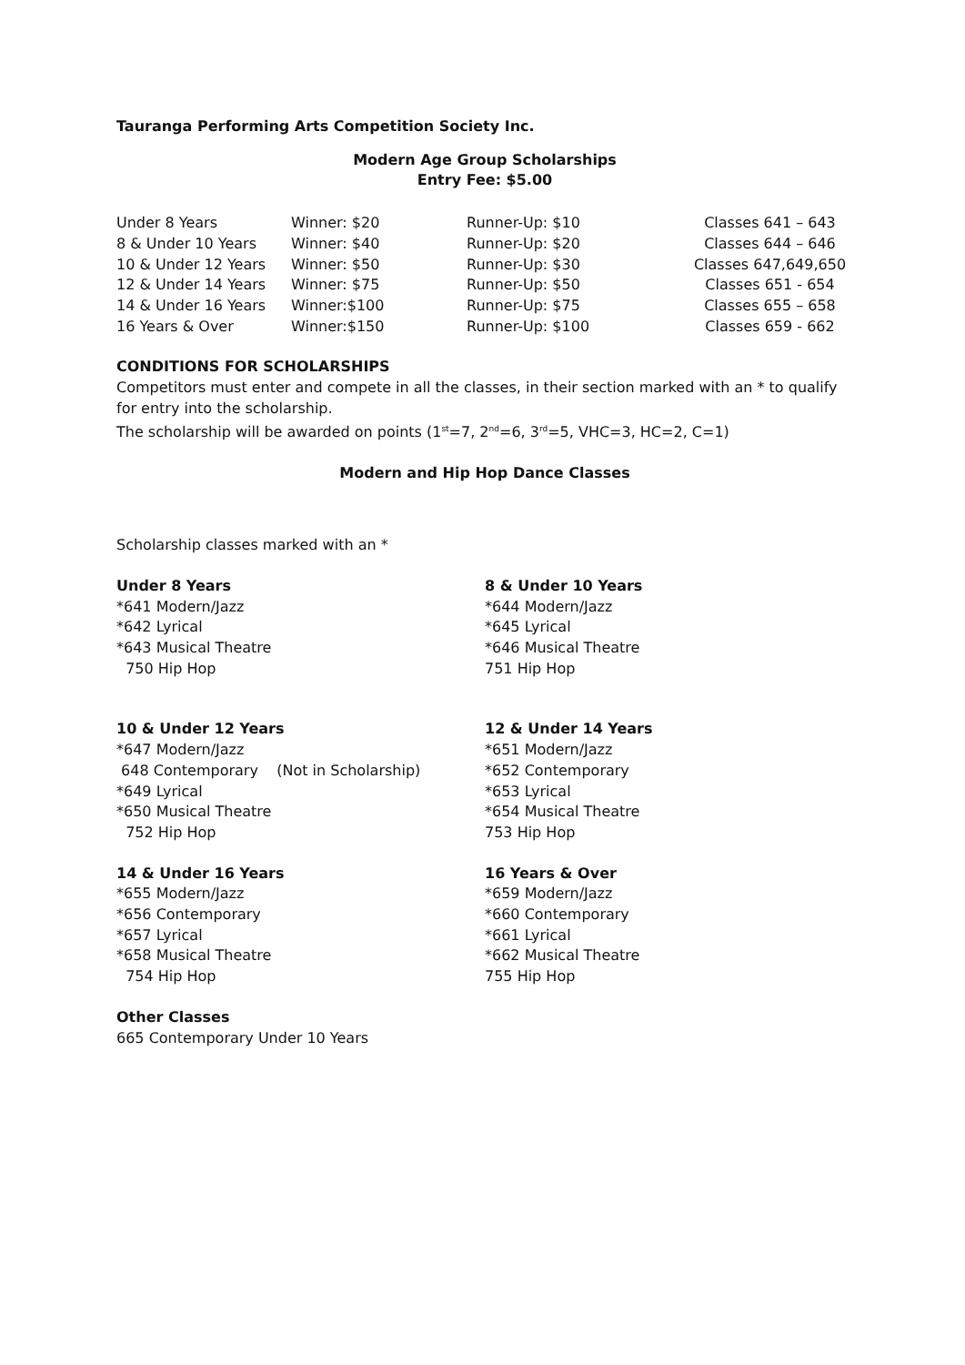Tauranga Performing Arts Competition Society Inc.
Modern Age Group Scholarships
Entry Fee: $5.00
| Under 8 Years | Winner: $20 | Runner-Up: $10 | Classes 641 – 643 |
| 8 & Under 10 Years | Winner: $40 | Runner-Up: $20 | Classes 644 – 646 |
| 10 & Under 12 Years | Winner: $50 | Runner-Up: $30 | Classes 647,649,650 |
| 12 & Under 14 Years | Winner: $75 | Runner-Up: $50 | Classes 651 - 654 |
| 14 & Under 16 Years | Winner:$100 | Runner-Up: $75 | Classes 655 – 658 |
| 16 Years & Over | Winner:$150 | Runner-Up: $100 | Classes 659 - 662 |
CONDITIONS FOR SCHOLARSHIPS
Competitors must enter and compete in all the classes, in their section marked with an * to qualify for entry into the scholarship.
The scholarship will be awarded on points (1<sup>st</sup>=7, 2<sup>nd</sup>=6, 3<sup>rd</sup>=5, VHC=3, HC=2, C=1)
Modern and Hip Hop Dance Classes
Scholarship classes marked with an *
Under 8 Years
*641 Modern/Jazz
*642 Lyrical
*643 Musical Theatre
750 Hip Hop
8 & Under 10 Years
*644 Modern/Jazz
*645 Lyrical
*646 Musical Theatre
751 Hip Hop
10 & Under 12 Years
*647 Modern/Jazz
648 Contemporary (Not in Scholarship)
*649 Lyrical
*650 Musical Theatre
752 Hip Hop
12 & Under 14 Years
*651 Modern/Jazz
*652 Contemporary
*653 Lyrical
*654 Musical Theatre
753 Hip Hop
14 & Under 16 Years
*655 Modern/Jazz
*656 Contemporary
*657 Lyrical
*658 Musical Theatre
754 Hip Hop
16 Years & Over
*659 Modern/Jazz
*660 Contemporary
*661 Lyrical
*662 Musical Theatre
755 Hip Hop
Other Classes
665 Contemporary Under 10 Years